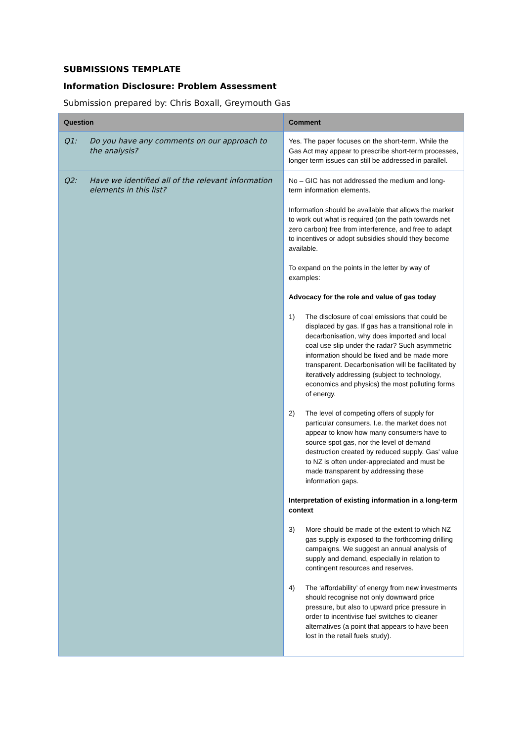SUBMISSIONS TEMPLATE
Information Disclosure: Problem Assessment
Submission prepared by: Chris Boxall, Greymouth Gas
| Question | Comment |
| --- | --- |
| Q1: Do you have any comments on our approach to the analysis? | Yes. The paper focuses on the short-term. While the Gas Act may appear to prescribe short-term processes, longer term issues can still be addressed in parallel. |
| Q2: Have we identified all of the relevant information elements in this list? | No – GIC has not addressed the medium and long-term information elements. Information should be available that allows the market to work out what is required (on the path towards net zero carbon) free from interference, and free to adapt to incentives or adopt subsidies should they become available. To expand on the points in the letter by way of examples: Advocacy for the role and value of gas today 1) The disclosure of coal emissions that could be displaced by gas. If gas has a transitional role in decarbonisation, why does imported and local coal use slip under the radar? Such asymmetric information should be fixed and be made more transparent. Decarbonisation will be facilitated by iteratively addressing (subject to technology, economics and physics) the most polluting forms of energy. 2) The level of competing offers of supply for particular consumers. I.e. the market does not appear to know how many consumers have to source spot gas, nor the level of demand destruction created by reduced supply. Gas' value to NZ is often under-appreciated and must be made transparent by addressing these information gaps. Interpretation of existing information in a long-term context 3) More should be made of the extent to which NZ gas supply is exposed to the forthcoming drilling campaigns. We suggest an annual analysis of supply and demand, especially in relation to contingent resources and reserves. 4) The ‘affordability’ of energy from new investments should recognise not only downward price pressure, but also to upward price pressure in order to incentivise fuel switches to cleaner alternatives (a point that appears to have been lost in the retail fuels study). |